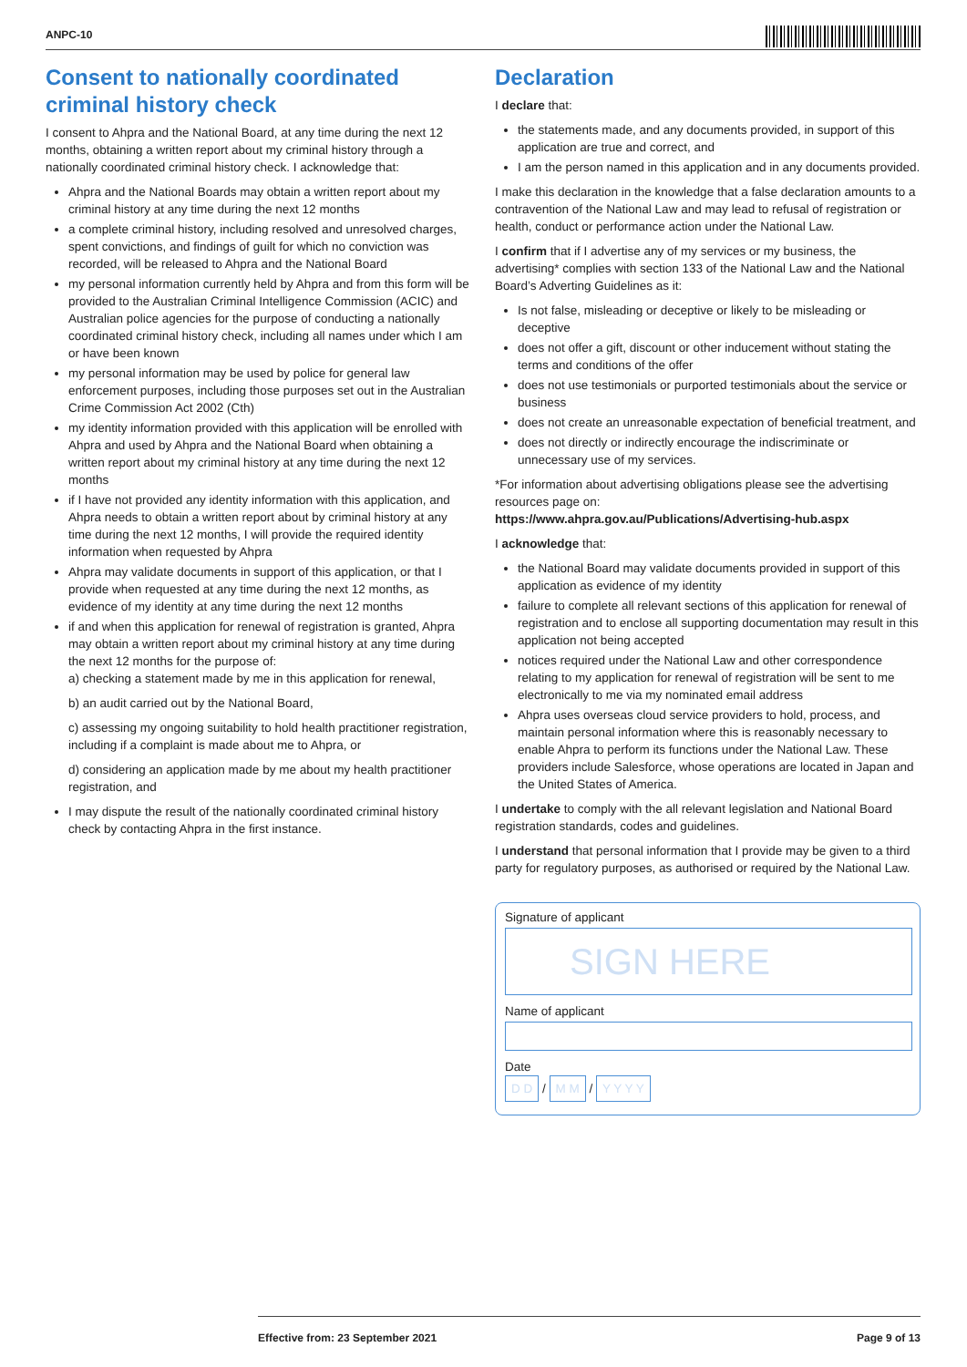ANPC-10
Consent to nationally coordinated criminal history check
I consent to Ahpra and the National Board, at any time during the next 12 months, obtaining a written report about my criminal history through a nationally coordinated criminal history check. I acknowledge that:
Ahpra and the National Boards may obtain a written report about my criminal history at any time during the next 12 months
a complete criminal history, including resolved and unresolved charges, spent convictions, and findings of guilt for which no conviction was recorded, will be released to Ahpra and the National Board
my personal information currently held by Ahpra and from this form will be provided to the Australian Criminal Intelligence Commission (ACIC) and Australian police agencies for the purpose of conducting a nationally coordinated criminal history check, including all names under which I am or have been known
my personal information may be used by police for general law enforcement purposes, including those purposes set out in the Australian Crime Commission Act 2002 (Cth)
my identity information provided with this application will be enrolled with Ahpra and used by Ahpra and the National Board when obtaining a written report about my criminal history at any time during the next 12 months
if I have not provided any identity information with this application, and Ahpra needs to obtain a written report about by criminal history at any time during the next 12 months, I will provide the required identity information when requested by Ahpra
Ahpra may validate documents in support of this application, or that I provide when requested at any time during the next 12 months, as evidence of my identity at any time during the next 12 months
if and when this application for renewal of registration is granted, Ahpra may obtain a written report about my criminal history at any time during the next 12 months for the purpose of:
a) checking a statement made by me in this application for renewal,
b) an audit carried out by the National Board,
c) assessing my ongoing suitability to hold health practitioner registration, including if a complaint is made about me to Ahpra, or
d) considering an application made by me about my health practitioner registration, and
I may dispute the result of the nationally coordinated criminal history check by contacting Ahpra in the first instance.
Declaration
I declare that:
the statements made, and any documents provided, in support of this application are true and correct, and
I am the person named in this application and in any documents provided.
I make this declaration in the knowledge that a false declaration amounts to a contravention of the National Law and may lead to refusal of registration or health, conduct or performance action under the National Law.
I confirm that if I advertise any of my services or my business, the advertising* complies with section 133 of the National Law and the National Board’s Adverting Guidelines as it:
Is not false, misleading or deceptive or likely to be misleading or deceptive
does not offer a gift, discount or other inducement without stating the terms and conditions of the offer
does not use testimonials or purported testimonials about the service or business
does not create an unreasonable expectation of beneficial treatment, and
does not directly or indirectly encourage the indiscriminate or unnecessary use of my services.
*For information about advertising obligations please see the advertising resources page on:
https://www.ahpra.gov.au/Publications/Advertising-hub.aspx
I acknowledge that:
the National Board may validate documents provided in support of this application as evidence of my identity
failure to complete all relevant sections of this application for renewal of registration and to enclose all supporting documentation may result in this application not being accepted
notices required under the National Law and other correspondence relating to my application for renewal of registration will be sent to me electronically to me via my nominated email address
Ahpra uses overseas cloud service providers to hold, process, and maintain personal information where this is reasonably necessary to enable Ahpra to perform its functions under the National Law. These providers include Salesforce, whose operations are located in Japan and the United States of America.
I undertake to comply with the all relevant legislation and National Board registration standards, codes and guidelines.
I understand that personal information that I provide may be given to a third party for regulatory purposes, as authorised or required by the National Law.
Signature of applicant
SIGN HERE
Name of applicant
Date
D D / M M / Y Y Y Y
Effective from: 23 September 2021 Page 9 of 13